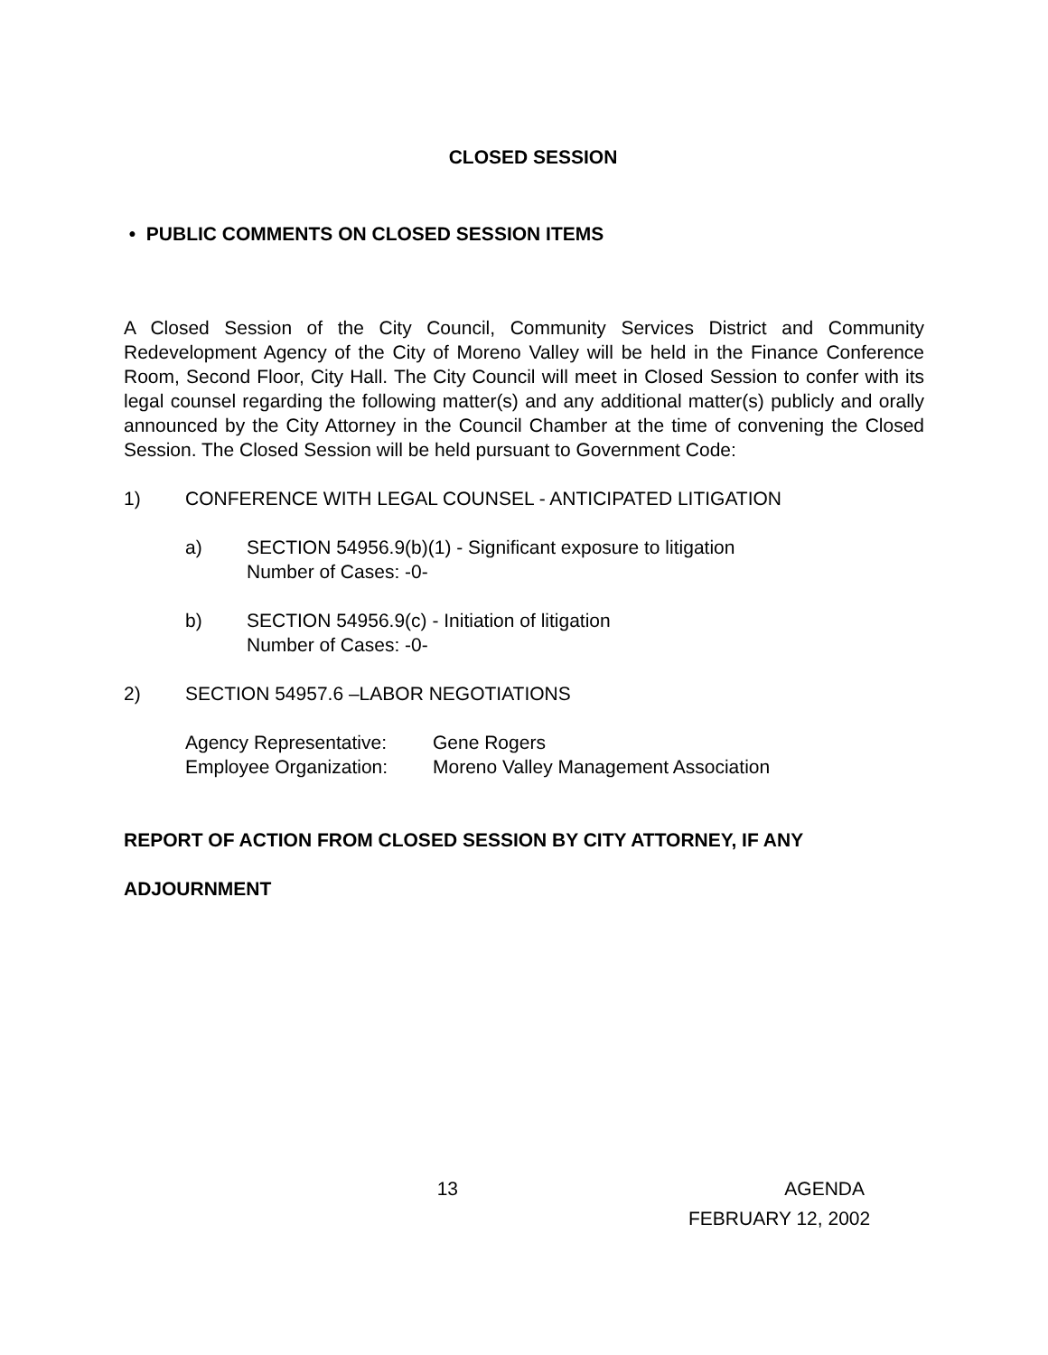CLOSED SESSION
• PUBLIC COMMENTS ON CLOSED SESSION ITEMS
A Closed Session of the City Council, Community Services District and Community Redevelopment Agency of the City of Moreno Valley will be held in the Finance Conference Room, Second Floor, City Hall. The City Council will meet in Closed Session to confer with its legal counsel regarding the following matter(s) and any additional matter(s) publicly and orally announced by the City Attorney in the Council Chamber at the time of convening the Closed Session. The Closed Session will be held pursuant to Government Code:
1) CONFERENCE WITH LEGAL COUNSEL - ANTICIPATED LITIGATION
a) SECTION 54956.9(b)(1) - Significant exposure to litigation
Number of Cases: -0-
b) SECTION 54956.9(c) - Initiation of litigation
Number of Cases: -0-
2) SECTION 54957.6 –LABOR NEGOTIATIONS
Agency Representative:
Gene Rogers
Employee Organization:
Moreno Valley Management Association
REPORT OF ACTION FROM CLOSED SESSION BY CITY ATTORNEY, IF ANY
ADJOURNMENT
13 AGENDA
FEBRUARY 12, 2002